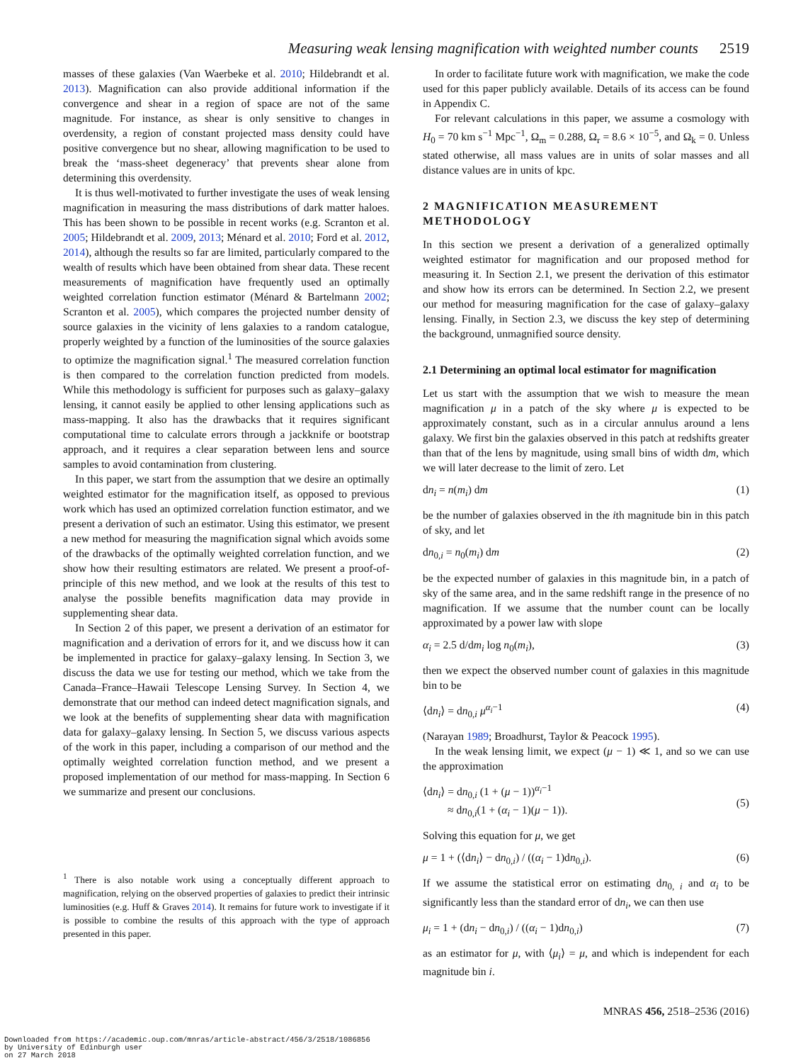Measuring weak lensing magnification with weighted number counts 2519
masses of these galaxies (Van Waerbeke et al. 2010; Hildebrandt et al. 2013). Magnification can also provide additional information if the convergence and shear in a region of space are not of the same magnitude. For instance, as shear is only sensitive to changes in overdensity, a region of constant projected mass density could have positive convergence but no shear, allowing magnification to be used to break the ‘mass-sheet degeneracy’ that prevents shear alone from determining this overdensity.
It is thus well-motivated to further investigate the uses of weak lensing magnification in measuring the mass distributions of dark matter haloes. This has been shown to be possible in recent works (e.g. Scranton et al. 2005; Hildebrandt et al. 2009, 2013; Ménard et al. 2010; Ford et al. 2012, 2014), although the results so far are limited, particularly compared to the wealth of results which have been obtained from shear data. These recent measurements of magnification have frequently used an optimally weighted correlation function estimator (Ménard & Bartelmann 2002; Scranton et al. 2005), which compares the projected number density of source galaxies in the vicinity of lens galaxies to a random catalogue, properly weighted by a function of the luminosities of the source galaxies to optimize the magnification signal.<sup>1</sup> The measured correlation function is then compared to the correlation function predicted from models. While this methodology is sufficient for purposes such as galaxy–galaxy lensing, it cannot easily be applied to other lensing applications such as mass-mapping. It also has the drawbacks that it requires significant computational time to calculate errors through a jackknife or bootstrap approach, and it requires a clear separation between lens and source samples to avoid contamination from clustering.
In this paper, we start from the assumption that we desire an optimally weighted estimator for the magnification itself, as opposed to previous work which has used an optimized correlation function estimator, and we present a derivation of such an estimator. Using this estimator, we present a new method for measuring the magnification signal which avoids some of the drawbacks of the optimally weighted correlation function, and we show how their resulting estimators are related. We present a proof-of-principle of this new method, and we look at the results of this test to analyse the possible benefits magnification data may provide in supplementing shear data.
In Section 2 of this paper, we present a derivation of an estimator for magnification and a derivation of errors for it, and we discuss how it can be implemented in practice for galaxy–galaxy lensing. In Section 3, we discuss the data we use for testing our method, which we take from the Canada–France–Hawaii Telescope Lensing Survey. In Section 4, we demonstrate that our method can indeed detect magnification signals, and we look at the benefits of supplementing shear data with magnification data for galaxy–galaxy lensing. In Section 5, we discuss various aspects of the work in this paper, including a comparison of our method and the optimally weighted correlation function method, and we present a proposed implementation of our method for mass-mapping. In Section 6 we summarize and present our conclusions.
<sup>1</sup> There is also notable work using a conceptually different approach to magnification, relying on the observed properties of galaxies to predict their intrinsic luminosities (e.g. Huff & Graves 2014). It remains for future work to investigate if it is possible to combine the results of this approach with the type of approach presented in this paper.
In order to facilitate future work with magnification, we make the code used for this paper publicly available. Details of its access can be found in Appendix C.
For relevant calculations in this paper, we assume a cosmology with H<sub>0</sub> = 70 km s<sup>−1</sup> Mpc<sup>−1</sup>, Ω<sub>m</sub> = 0.288, Ω<sub>r</sub> = 8.6 × 10<sup>−5</sup>, and Ω<sub>k</sub> = 0. Unless stated otherwise, all mass values are in units of solar masses and all distance values are in units of kpc.
2 MAGNIFICATION MEASUREMENT METHODOLOGY
In this section we present a derivation of a generalized optimally weighted estimator for magnification and our proposed method for measuring it. In Section 2.1, we present the derivation of this estimator and show how its errors can be determined. In Section 2.2, we present our method for measuring magnification for the case of galaxy–galaxy lensing. Finally, in Section 2.3, we discuss the key step of determining the background, unmagnified source density.
2.1 Determining an optimal local estimator for magnification
Let us start with the assumption that we wish to measure the mean magnification μ in a patch of the sky where μ is expected to be approximately constant, such as in a circular annulus around a lens galaxy. We first bin the galaxies observed in this patch at redshifts greater than that of the lens by magnitude, using small bins of width dm, which we will later decrease to the limit of zero. Let
dn<sub>i</sub> = n(m<sub>i</sub>) dm (1)
be the number of galaxies observed in the ith magnitude bin in this patch of sky, and let
dn<sub>0,i</sub> = n<sub>0</sub>(m<sub>i</sub>) dm (2)
be the expected number of galaxies in this magnitude bin, in a patch of sky of the same area, and in the same redshift range in the presence of no magnification. If we assume that the number count can be locally approximated by a power law with slope
α<sub>i</sub> = 2.5 d/dm<sub>i</sub> log n<sub>0</sub>(m<sub>i</sub>), (3)
then we expect the observed number count of galaxies in this magnitude bin to be
⟨dn<sub>i</sub>⟩ = dn<sub>0,i</sub> μ<sup>α<sub>i</sub>−1</sup> (4)
(Narayan 1989; Broadhurst, Taylor & Peacock 1995).
In the weak lensing limit, we expect (μ − 1) ≪ 1, and so we can use the approximation
⟨dn<sub>i</sub>⟩ = dn<sub>0,i</sub> (1 + (μ − 1))<sup>α<sub>i</sub>−1</sup>
≈ dn<sub>0,i</sub>(1 + (α<sub>i</sub> − 1)(μ − 1)).
(5)
Solving this equation for μ, we get
μ = 1 + (⟨dn<sub>i</sub>⟩ − dn<sub>0,i</sub>) / ((α<sub>i</sub> − 1)dn<sub>0,i</sub>). (6)
If we assume the statistical error on estimating dn<sub>0, i</sub> and α<sub>i</sub> to be significantly less than the standard error of dn<sub>i</sub>, we can then use
μ<sub>i</sub> = 1 + (dn<sub>i</sub> − dn<sub>0,i</sub>) / ((α<sub>i</sub> − 1)dn<sub>0,i</sub>) (7)
as an estimator for μ, with ⟨μ<sub>i</sub>⟩ = μ, and which is independent for each magnitude bin i.
MNRAS 456, 2518–2536 (2016)
Downloaded from https://academic.oup.com/mnras/article-abstract/456/3/2518/1086856
by University of Edinburgh user
on 27 March 2018